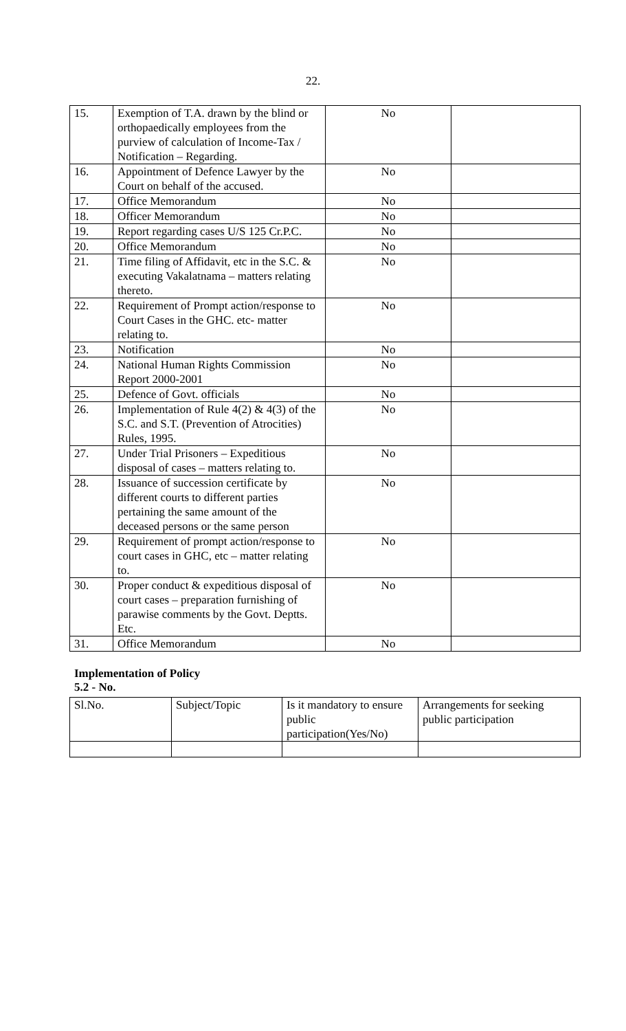22.
| 15. | Exemption of T.A. drawn by the blind or orthopaedically employees from the purview of calculation of Income-Tax / Notification – Regarding. | No | |
| 16. | Appointment of Defence Lawyer by the Court on behalf of the accused. | No | |
| 17. | Office Memorandum | No | |
| 18. | Officer Memorandum | No | |
| 19. | Report regarding cases U/S 125 Cr.P.C. | No | |
| 20. | Office Memorandum | No | |
| 21. | Time filing of Affidavit, etc in the S.C. & executing Vakalatnama – matters relating thereto. | No | |
| 22. | Requirement of Prompt action/response to Court Cases in the GHC. etc- matter relating to. | No | |
| 23. | Notification | No | |
| 24. | National Human Rights Commission Report 2000-2001 | No | |
| 25. | Defence of Govt. officials | No | |
| 26. | Implementation of Rule 4(2) & 4(3) of the S.C. and S.T. (Prevention of Atrocities) Rules, 1995. | No | |
| 27. | Under Trial Prisoners – Expeditious disposal of cases – matters relating to. | No | |
| 28. | Issuance of succession certificate by different courts to different parties pertaining the same amount of the deceased persons or the same person | No | |
| 29. | Requirement of prompt action/response to court cases in GHC, etc – matter relating to. | No | |
| 30. | Proper conduct & expeditious disposal of court cases – preparation furnishing of parawise comments by the Govt. Deptts. Etc. | No | |
| 31. | Office Memorandum | No | |
Implementation of Policy
5.2 - No.
| Sl.No. | Subject/Topic | Is it mandatory to ensure public participation(Yes/No) | Arrangements for seeking public participation |
| --- | --- | --- | --- |